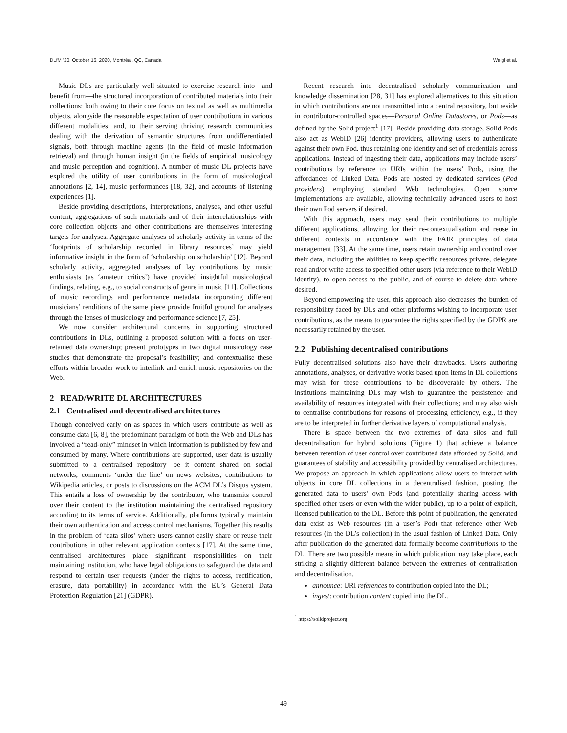DLfM ’20, October 16, 2020, Montréal, QC, Canada Weigl et al.
Music DLs are particularly well situated to exercise research into—and benefit from—the structured incorporation of contributed materials into their collections: both owing to their core focus on textual as well as multimedia objects, alongside the reasonable expectation of user contributions in various different modalities; and, to their serving thriving research communities dealing with the derivation of semantic structures from undifferentiated signals, both through machine agents (in the field of music information retrieval) and through human insight (in the fields of empirical musicology and music perception and cognition). A number of music DL projects have explored the utility of user contributions in the form of musicological annotations [2, 14], music performances [18, 32], and accounts of listening experiences [1].
Beside providing descriptions, interpretations, analyses, and other useful content, aggregations of such materials and of their interrelationships with core collection objects and other contributions are themselves interesting targets for analyses. Aggregate analyses of scholarly activity in terms of the ‘footprints of scholarship recorded in library resources’ may yield informative insight in the form of ‘scholarship on scholarship’ [12]. Beyond scholarly activity, aggregated analyses of lay contributions by music enthusiasts (as ‘amateur critics’) have provided insightful musicological findings, relating, e.g., to social constructs of genre in music [11]. Collections of music recordings and performance metadata incorporating different musicians’ renditions of the same piece provide fruitful ground for analyses through the lenses of musicology and performance science [7, 25].
We now consider architectural concerns in supporting structured contributions in DLs, outlining a proposed solution with a focus on user-retained data ownership; present prototypes in two digital musicology case studies that demonstrate the proposal’s feasibility; and contextualise these efforts within broader work to interlink and enrich music repositories on the Web.
2 READ/WRITE DL ARCHITECTURES
2.1 Centralised and decentralised architectures
Though conceived early on as spaces in which users contribute as well as consume data [6, 8], the predominant paradigm of both the Web and DLs has involved a “read-only” mindset in which information is published by few and consumed by many. Where contributions are supported, user data is usually submitted to a centralised repository—be it content shared on social networks, comments ‘under the line’ on news websites, contributions to Wikipedia articles, or posts to discussions on the ACM DL’s Disqus system. This entails a loss of ownership by the contributor, who transmits control over their content to the institution maintaining the centralised repository according to its terms of service. Additionally, platforms typically maintain their own authentication and access control mechanisms. Together this results in the problem of ‘data silos’ where users cannot easily share or reuse their contributions in other relevant application contexts [17]. At the same time, centralised architectures place significant responsibilities on their maintaining institution, who have legal obligations to safeguard the data and respond to certain user requests (under the rights to access, rectification, erasure, data portability) in accordance with the EU’s General Data Protection Regulation [21] (GDPR).
Recent research into decentralised scholarly communication and knowledge dissemination [28, 31] has explored alternatives to this situation in which contributions are not transmitted into a central repository, but reside in contributor-controlled spaces—Personal Online Datastores, or Pods—as defined by the Solid project<sup>1</sup> [17]. Beside providing data storage, Solid Pods also act as WebID [26] identity providers, allowing users to authenticate against their own Pod, thus retaining one identity and set of credentials across applications. Instead of ingesting their data, applications may include users’ contributions by reference to URIs within the users’ Pods, using the affordances of Linked Data. Pods are hosted by dedicated services (Pod providers) employing standard Web technologies. Open source implementations are available, allowing technically advanced users to host their own Pod servers if desired.
With this approach, users may send their contributions to multiple different applications, allowing for their re-contextualisation and reuse in different contexts in accordance with the FAIR principles of data management [33]. At the same time, users retain ownership and control over their data, including the abilities to keep specific resources private, delegate read and/or write access to specified other users (via reference to their WebID identity), to open access to the public, and of course to delete data where desired.
Beyond empowering the user, this approach also decreases the burden of responsibility faced by DLs and other platforms wishing to incorporate user contributions, as the means to guarantee the rights specified by the GDPR are necessarily retained by the user.
2.2 Publishing decentralised contributions
Fully decentralised solutions also have their drawbacks. Users authoring annotations, analyses, or derivative works based upon items in DL collections may wish for these contributions to be discoverable by others. The institutions maintaining DLs may wish to guarantee the persistence and availability of resources integrated with their collections; and may also wish to centralise contributions for reasons of processing efficiency, e.g., if they are to be interpreted in further derivative layers of computational analysis.
There is space between the two extremes of data silos and full decentralisation for hybrid solutions (Figure 1) that achieve a balance between retention of user control over contributed data afforded by Solid, and guarantees of stability and accessibility provided by centralised architectures. We propose an approach in which applications allow users to interact with objects in core DL collections in a decentralised fashion, posting the generated data to users’ own Pods (and potentially sharing access with specified other users or even with the wider public), up to a point of explicit, licensed publication to the DL. Before this point of publication, the generated data exist as Web resources (in a user’s Pod) that reference other Web resources (in the DL’s collection) in the usual fashion of Linked Data. Only after publication do the generated data formally become contributions to the DL. There are two possible means in which publication may take place, each striking a slightly different balance between the extremes of centralisation and decentralisation.
announce: URI references to contribution copied into the DL;
ingest: contribution content copied into the DL.
<sup>1</sup> https://solidproject.org
49